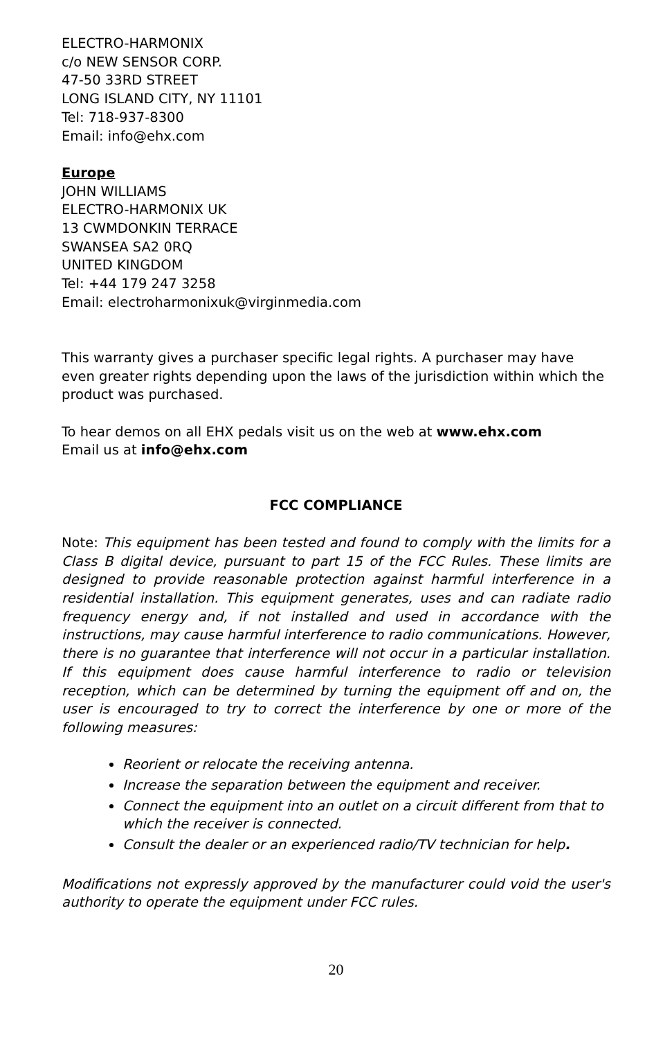ELECTRO-HARMONIX
c/o NEW SENSOR CORP.
47-50 33RD STREET
LONG ISLAND CITY, NY 11101
Tel: 718-937-8300
Email: info@ehx.com
Europe
JOHN WILLIAMS
ELECTRO-HARMONIX UK
13 CWMDONKIN TERRACE
SWANSEA SA2 0RQ
UNITED KINGDOM
Tel: +44 179 247 3258
Email: electroharmonixuk@virginmedia.com
This warranty gives a purchaser specific legal rights. A purchaser may have even greater rights depending upon the laws of the jurisdiction within which the product was purchased.
To hear demos on all EHX pedals visit us on the web at www.ehx.com
Email us at info@ehx.com
FCC COMPLIANCE
Note: This equipment has been tested and found to comply with the limits for a Class B digital device, pursuant to part 15 of the FCC Rules. These limits are designed to provide reasonable protection against harmful interference in a residential installation. This equipment generates, uses and can radiate radio frequency energy and, if not installed and used in accordance with the instructions, may cause harmful interference to radio communications. However, there is no guarantee that interference will not occur in a particular installation. If this equipment does cause harmful interference to radio or television reception, which can be determined by turning the equipment off and on, the user is encouraged to try to correct the interference by one or more of the following measures:
Reorient or relocate the receiving antenna.
Increase the separation between the equipment and receiver.
Connect the equipment into an outlet on a circuit different from that to which the receiver is connected.
Consult the dealer or an experienced radio/TV technician for help.
Modifications not expressly approved by the manufacturer could void the user's authority to operate the equipment under FCC rules.
20